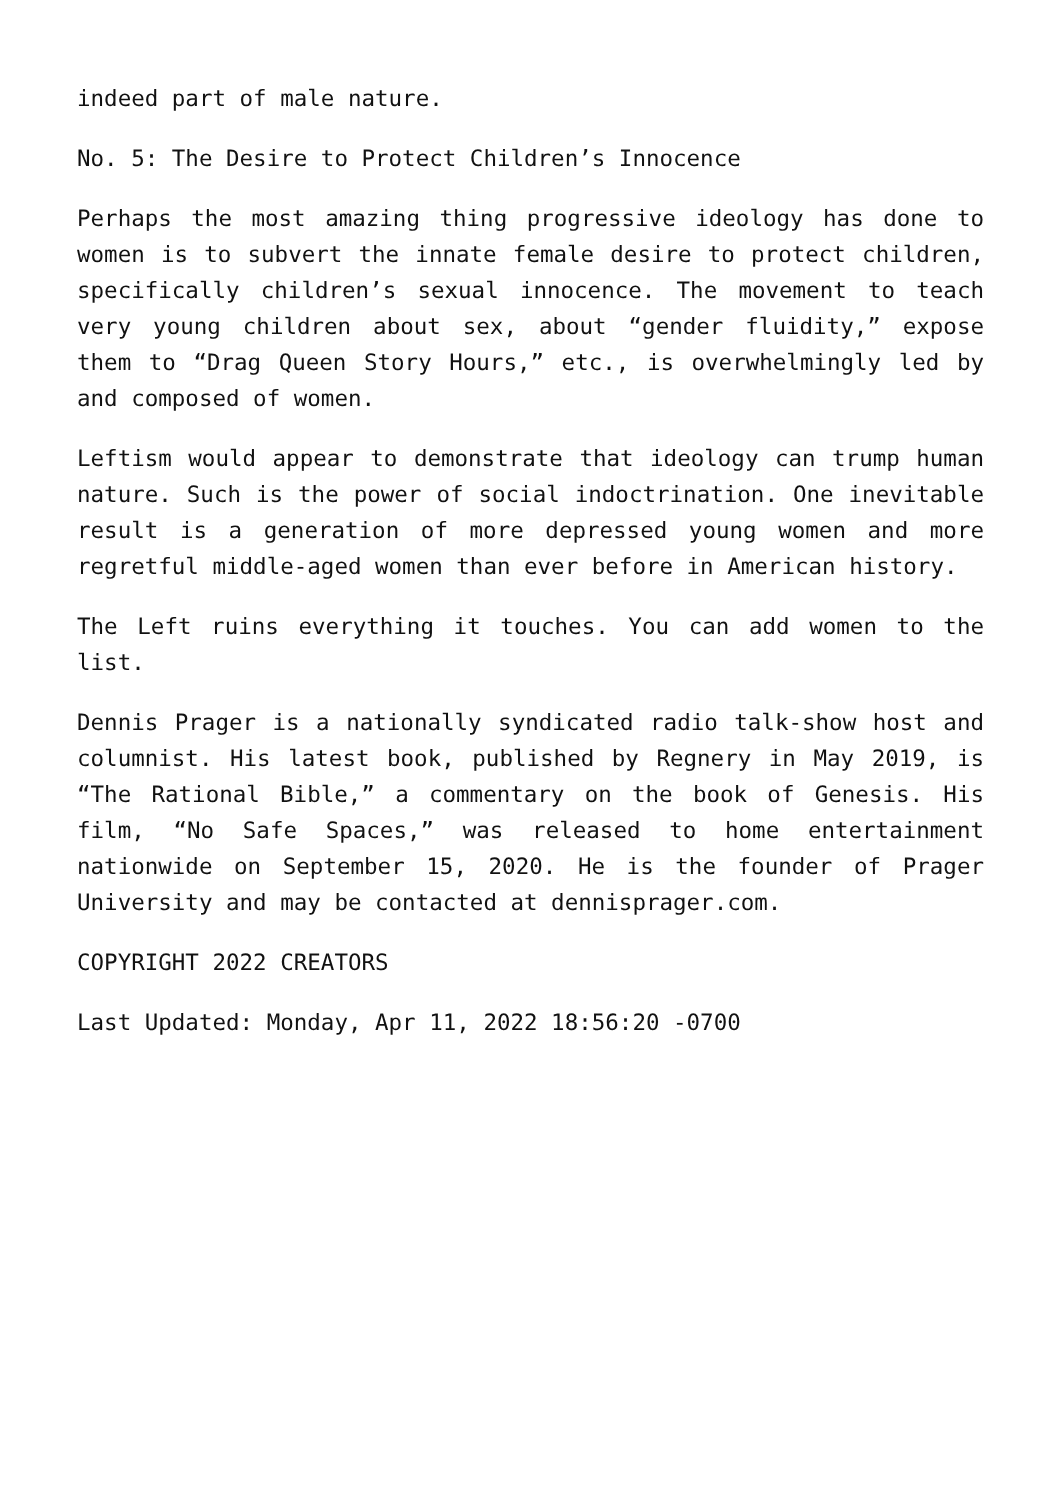indeed part of male nature.
No. 5: The Desire to Protect Children’s Innocence
Perhaps the most amazing thing progressive ideology has done to women is to subvert the innate female desire to protect children, specifically children’s sexual innocence. The movement to teach very young children about sex, about “gender fluidity,” expose them to “Drag Queen Story Hours,” etc., is overwhelmingly led by and composed of women.
Leftism would appear to demonstrate that ideology can trump human nature. Such is the power of social indoctrination. One inevitable result is a generation of more depressed young women and more regretful middle-aged women than ever before in American history.
The Left ruins everything it touches. You can add women to the list.
Dennis Prager is a nationally syndicated radio talk-show host and columnist. His latest book, published by Regnery in May 2019, is “The Rational Bible,” a commentary on the book of Genesis. His film, “No Safe Spaces,” was released to home entertainment nationwide on September 15, 2020. He is the founder of Prager University and may be contacted at dennisprager.com.
COPYRIGHT 2022 CREATORS
Last Updated: Monday, Apr 11, 2022 18:56:20 -0700